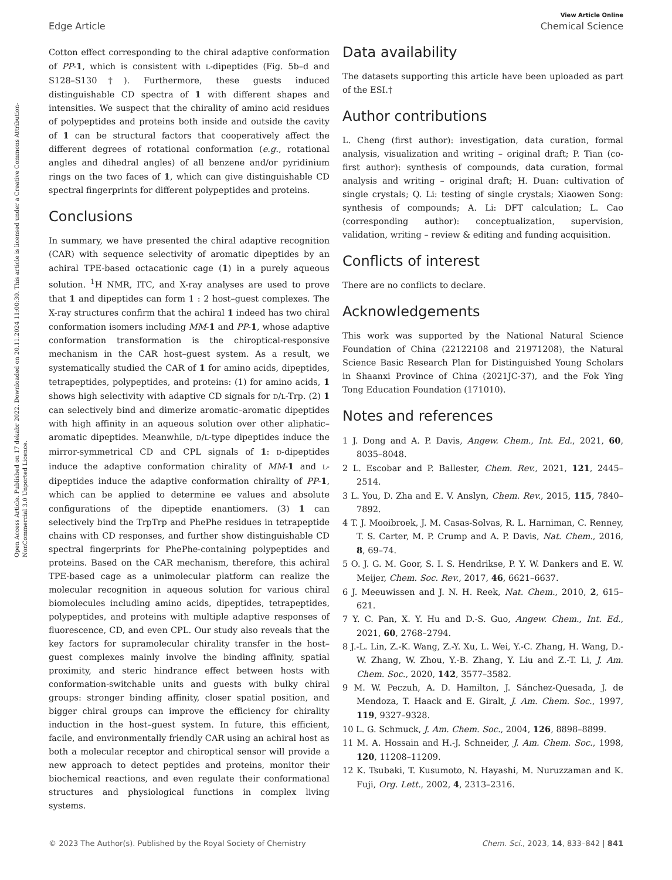Open Access Article. Published on 17 dekabr 2022. Downloaded on 20.11.2024 11:00:30. This article is licensed under a Creative Commons Attribution-NonCommercial 3.0 Unported Licence.
View Article Online
Edge Article Chemical Science
Cotton effect corresponding to the chiral adaptive conformation of PP-1, which is consistent with L-dipeptides (Fig. 5b–d and S128–S130†). Furthermore, these guests induced distinguishable CD spectra of 1 with different shapes and intensities. We suspect that the chirality of amino acid residues of polypeptides and proteins both inside and outside the cavity of 1 can be structural factors that cooperatively affect the different degrees of rotational conformation (e.g., rotational angles and dihedral angles) of all benzene and/or pyridinium rings on the two faces of 1, which can give distinguishable CD spectral fingerprints for different polypeptides and proteins.
Conclusions
In summary, we have presented the chiral adaptive recognition (CAR) with sequence selectivity of aromatic dipeptides by an achiral TPE-based octacationic cage (1) in a purely aqueous solution. <sup>1</sup>H NMR, ITC, and X-ray analyses are used to prove that 1 and dipeptides can form 1 : 2 host–guest complexes. The X-ray structures confirm that the achiral 1 indeed has two chiral conformation isomers including MM-1 and PP-1, whose adaptive conformation transformation is the chiroptical-responsive mechanism in the CAR host–guest system. As a result, we systematically studied the CAR of 1 for amino acids, dipeptides, tetrapeptides, polypeptides, and proteins: (1) for amino acids, 1 shows high selectivity with adaptive CD signals for D/L-Trp. (2) 1 can selectively bind and dimerize aromatic–aromatic dipeptides with high affinity in an aqueous solution over other aliphatic–aromatic dipeptides. Meanwhile, D/L-type dipeptides induce the mirror-symmetrical CD and CPL signals of 1: D-dipeptides induce the adaptive conformation chirality of MM-1 and L-dipeptides induce the adaptive conformation chirality of PP-1, which can be applied to determine ee values and absolute configurations of the dipeptide enantiomers. (3) 1 can selectively bind the TrpTrp and PhePhe residues in tetrapeptide chains with CD responses, and further show distinguishable CD spectral fingerprints for PhePhe-containing polypeptides and proteins. Based on the CAR mechanism, therefore, this achiral TPE-based cage as a unimolecular platform can realize the molecular recognition in aqueous solution for various chiral biomolecules including amino acids, dipeptides, tetrapeptides, polypeptides, and proteins with multiple adaptive responses of fluorescence, CD, and even CPL. Our study also reveals that the key factors for supramolecular chirality transfer in the host–guest complexes mainly involve the binding affinity, spatial proximity, and steric hindrance effect between hosts with conformation-switchable units and guests with bulky chiral groups: stronger binding affinity, closer spatial position, and bigger chiral groups can improve the efficiency for chirality induction in the host–guest system. In future, this efficient, facile, and environmentally friendly CAR using an achiral host as both a molecular receptor and chiroptical sensor will provide a new approach to detect peptides and proteins, monitor their biochemical reactions, and even regulate their conformational structures and physiological functions in complex living systems.
Data availability
The datasets supporting this article have been uploaded as part of the ESI.†
Author contributions
L. Cheng (first author): investigation, data curation, formal analysis, visualization and writing – original draft; P. Tian (co-first author): synthesis of compounds, data curation, formal analysis and writing – original draft; H. Duan: cultivation of single crystals; Q. Li: testing of single crystals; Xiaowen Song: synthesis of compounds; A. Li: DFT calculation; L. Cao (corresponding author): conceptualization, supervision, validation, writing – review & editing and funding acquisition.
Conflicts of interest
There are no conflicts to declare.
Acknowledgements
This work was supported by the National Natural Science Foundation of China (22122108 and 21971208), the Natural Science Basic Research Plan for Distinguished Young Scholars in Shaanxi Province of China (2021JC-37), and the Fok Ying Tong Education Foundation (171010).
Notes and references
1 J. Dong and A. P. Davis, Angew. Chem., Int. Ed., 2021, 60, 8035–8048.
2 L. Escobar and P. Ballester, Chem. Rev., 2021, 121, 2445–2514.
3 L. You, D. Zha and E. V. Anslyn, Chem. Rev., 2015, 115, 7840–7892.
4 T. J. Mooibroek, J. M. Casas-Solvas, R. L. Harniman, C. Renney, T. S. Carter, M. P. Crump and A. P. Davis, Nat. Chem., 2016, 8, 69–74.
5 O. J. G. M. Goor, S. I. S. Hendrikse, P. Y. W. Dankers and E. W. Meijer, Chem. Soc. Rev., 2017, 46, 6621–6637.
6 J. Meeuwissen and J. N. H. Reek, Nat. Chem., 2010, 2, 615–621.
7 Y. C. Pan, X. Y. Hu and D.-S. Guo, Angew. Chem., Int. Ed., 2021, 60, 2768–2794.
8 J.-L. Lin, Z.-K. Wang, Z.-Y. Xu, L. Wei, Y.-C. Zhang, H. Wang, D.-W. Zhang, W. Zhou, Y.-B. Zhang, Y. Liu and Z.-T. Li, J. Am. Chem. Soc., 2020, 142, 3577–3582.
9 M. W. Peczuh, A. D. Hamilton, J. Sánchez-Quesada, J. de Mendoza, T. Haack and E. Giralt, J. Am. Chem. Soc., 1997, 119, 9327–9328.
10 L. G. Schmuck, J. Am. Chem. Soc., 2004, 126, 8898–8899.
11 M. A. Hossain and H.-J. Schneider, J. Am. Chem. Soc., 1998, 120, 11208–11209.
12 K. Tsubaki, T. Kusumoto, N. Hayashi, M. Nuruzzaman and K. Fuji, Org. Lett., 2002, 4, 2313–2316.
© 2023 The Author(s). Published by the Royal Society of Chemistry Chem. Sci., 2023, 14, 833–842 | 841